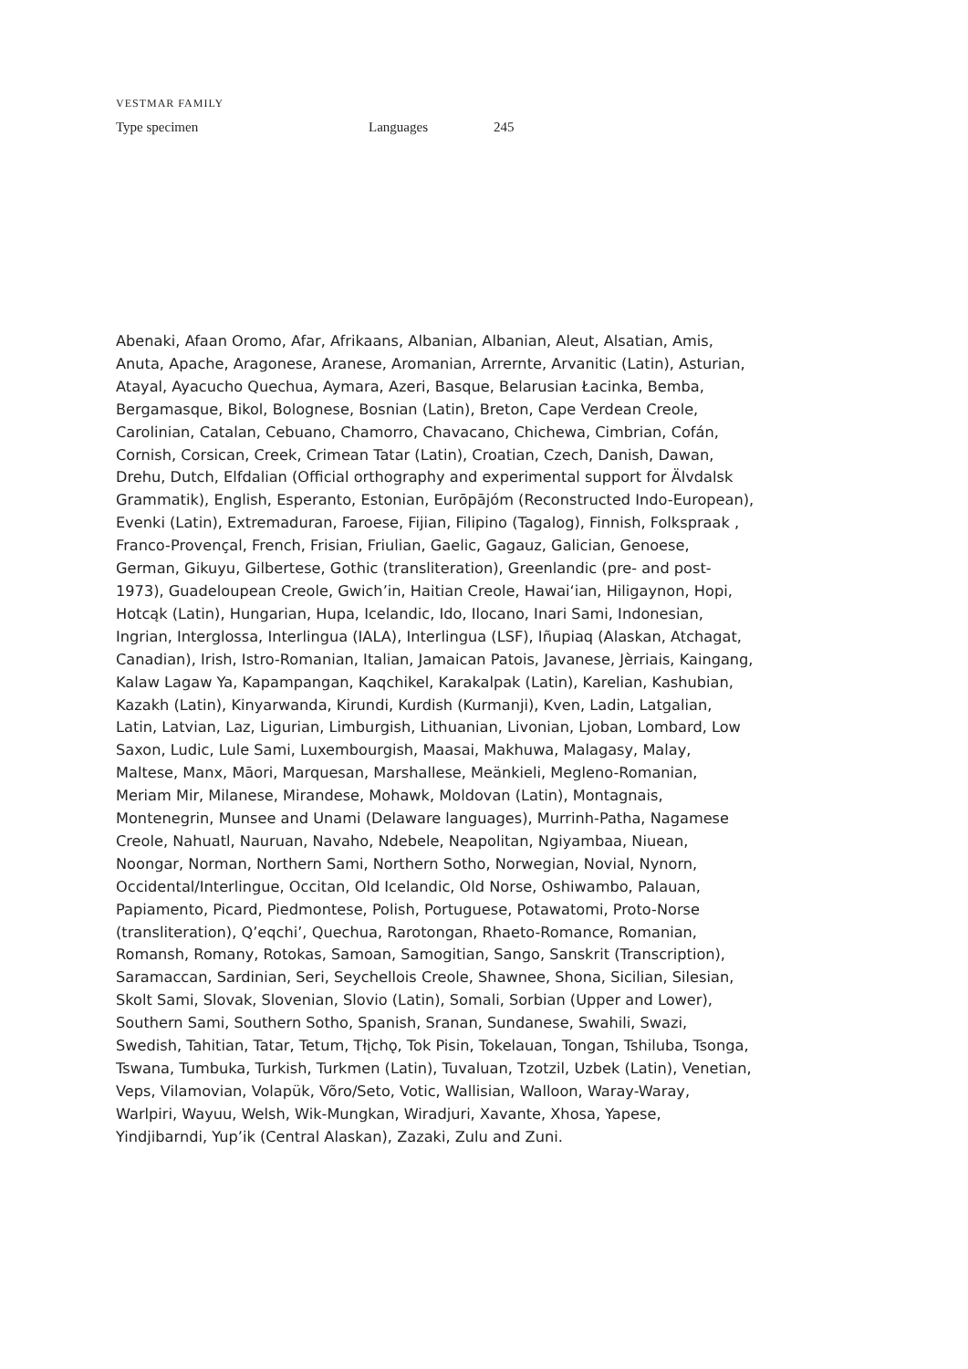VESTMAR FAMILY
Type specimen Languages 245
Abenaki, Afaan Oromo, Afar, Afrikaans, Albanian, Albanian, Aleut, Alsatian, Amis, Anuta, Apache, Aragonese, Aranese, Aromanian, Arrernte, Arvanitic (Latin), Asturian, Atayal, Ayacucho Quechua, Aymara, Azeri, Basque, Belarusian Łacinka, Bemba, Bergamasque, Bikol, Bolognese, Bosnian (Latin), Breton, Cape Verdean Creole, Carolinian, Catalan, Cebuano, Chamorro, Chavacano, Chichewa, Cimbrian, Cofán, Cornish, Corsican, Creek, Crimean Tatar (Latin), Croatian, Czech, Danish, Dawan, Drehu, Dutch, Elfdalian (Official orthography and experimental support for Älvdalsk Grammatik), English, Esperanto, Estonian, Eurōpājóm (Reconstructed Indo-European), Evenki (Latin), Extremaduran, Faroese, Fijian, Filipino (Tagalog), Finnish, Folkspraak , Franco-Provençal, French, Frisian, Friulian, Gaelic, Gagauz, Galician, Genoese, German, Gikuyu, Gilbertese, Gothic (transliteration), Greenlandic (pre- and post-1973), Guadeloupean Creole, Gwich’in, Haitian Creole, Hawai‘ian, Hiligaynon, Hopi, Hotcąk (Latin), Hungarian, Hupa, Icelandic, Ido, Ilocano, Inari Sami, Indonesian, Ingrian, Interglossa, Interlingua (IALA), Interlingua (LSF), Iñupiaq (Alaskan, Atchagat, Canadian), Irish, Istro-Romanian, Italian, Jamaican Patois, Javanese, Jèrriais, Kaingang, Kalaw Lagaw Ya, Kapampangan, Kaqchikel, Karakalpak (Latin), Karelian, Kashubian, Kazakh (Latin), Kinyarwanda, Kirundi, Kurdish (Kurmanji), Kven, Ladin, Latgalian, Latin, Latvian, Laz, Ligurian, Limburgish, Lithuanian, Livonian, Ljoban, Lombard, Low Saxon, Ludic, Lule Sami, Luxembourgish, Maasai, Makhuwa, Malagasy, Malay, Maltese, Manx, Māori, Marquesan, Marshallese, Meänkieli, Megleno-Romanian, Meriam Mir, Milanese, Mirandese, Mohawk, Moldovan (Latin), Montagnais, Montenegrin, Munsee and Unami (Delaware languages), Murrinh-Patha, Nagamese Creole, Nahuatl, Nauruan, Navaho, Ndebele, Neapolitan, Ngiyambaa, Niuean, Noongar, Norman, Northern Sami, Northern Sotho, Norwegian, Novial, Nynorn, Occidental/Interlingue, Occitan, Old Icelandic, Old Norse, Oshiwambo, Palauan, Papiamento, Picard, Piedmontese, Polish, Portuguese, Potawatomi, Proto-Norse (transliteration), Q’eqchi’, Quechua, Rarotongan, Rhaeto-Romance, Romanian, Romansh, Romany, Rotokas, Samoan, Samogitian, Sango, Sanskrit (Transcription), Saramaccan, Sardinian, Seri, Seychellois Creole, Shawnee, Shona, Sicilian, Silesian, Skolt Sami, Slovak, Slovenian, Slovio (Latin), Somali, Sorbian (Upper and Lower), Southern Sami, Southern Sotho, Spanish, Sranan, Sundanese, Swahili, Swazi, Swedish, Tahitian, Tatar, Tetum, Tłįchǫ, Tok Pisin, Tokelauan, Tongan, Tshiluba, Tsonga, Tswana, Tumbuka, Turkish, Turkmen (Latin), Tuvaluan, Tzotzil, Uzbek (Latin), Venetian, Veps, Vilamovian, Volapük, Võro/Seto, Votic, Wallisian, Walloon, Waray-Waray, Warlpiri, Wayuu, Welsh, Wik-Mungkan, Wiradjuri, Xavante, Xhosa, Yapese, Yindjibarndi, Yup’ik (Central Alaskan), Zazaki, Zulu and Zuni.